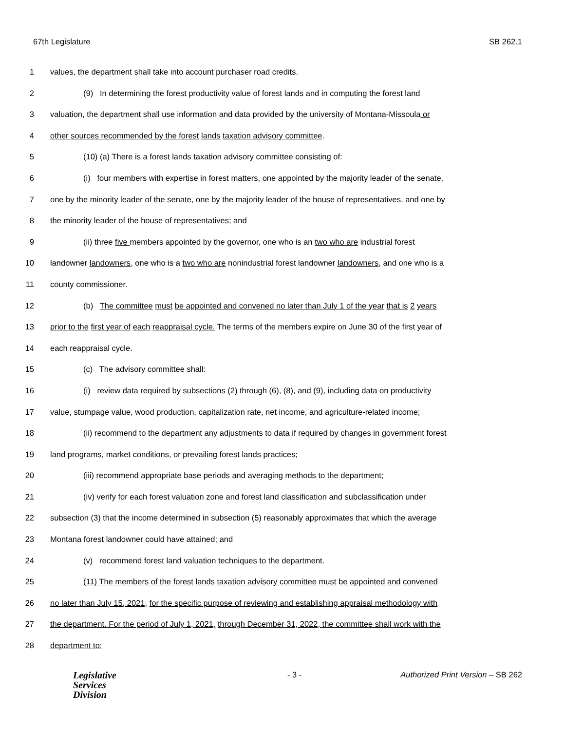67th Legislature SB 262.1
1 values, the department shall take into account purchaser road credits.
2 (9) In determining the forest productivity value of forest lands and in computing the forest land
3 valuation, the department shall use information and data provided by the university of Montana-Missoula or
4 other sources recommended by the forest lands taxation advisory committee.
5 (10) (a) There is a forest lands taxation advisory committee consisting of:
6 (i) four members with expertise in forest matters, one appointed by the majority leader of the senate,
7 one by the minority leader of the senate, one by the majority leader of the house of representatives, and one by
8 the minority leader of the house of representatives; and
9 (ii) three five members appointed by the governor, one who is an two who are industrial forest
10 landowner landowners, one who is a two who are nonindustrial forest landowner landowners, and one who is a
11 county commissioner.
12 (b) The committee must be appointed and convened no later than July 1 of the year that is 2 years
13 prior to the first year of each reappraisal cycle. The terms of the members expire on June 30 of the first year of
14 each reappraisal cycle.
15 (c) The advisory committee shall:
16 (i) review data required by subsections (2) through (6), (8), and (9), including data on productivity
17 value, stumpage value, wood production, capitalization rate, net income, and agriculture-related income;
18 (ii) recommend to the department any adjustments to data if required by changes in government forest
19 land programs, market conditions, or prevailing forest lands practices;
20 (iii) recommend appropriate base periods and averaging methods to the department;
21 (iv) verify for each forest valuation zone and forest land classification and subclassification under
22 subsection (3) that the income determined in subsection (5) reasonably approximates that which the average
23 Montana forest landowner could have attained; and
24 (v) recommend forest land valuation techniques to the department.
25 (11) The members of the forest lands taxation advisory committee must be appointed and convened
26 no later than July 15, 2021, for the specific purpose of reviewing and establishing appraisal methodology with
27 the department. For the period of July 1, 2021, through December 31, 2022, the committee shall work with the
28 department to:
Legislative
Services
Division
- 3 - Authorized Print Version – SB 262